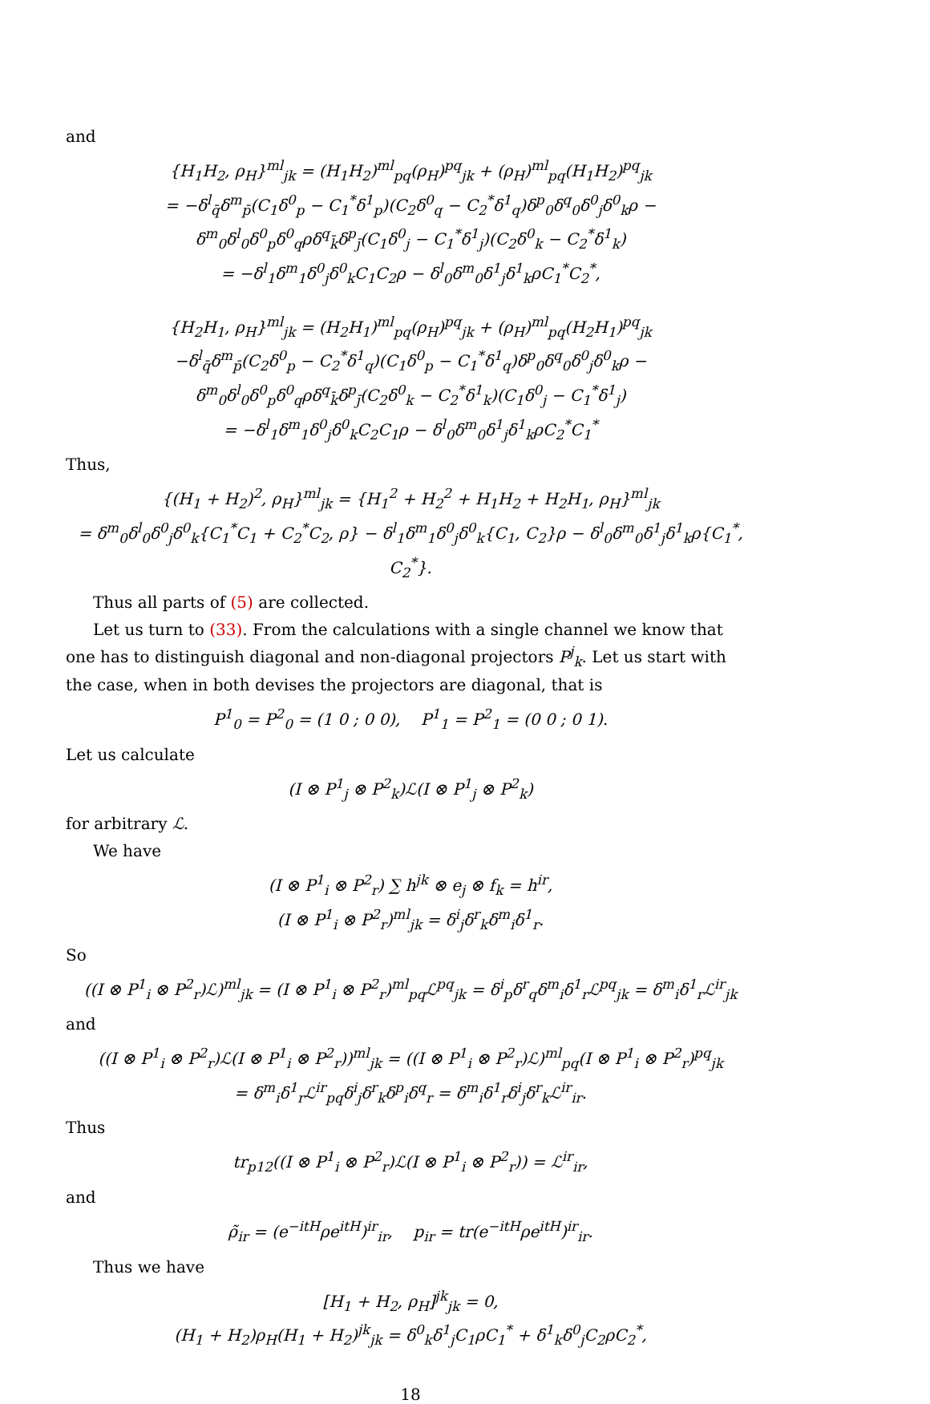and
{H<sub>1</sub>H<sub>2</sub>, ρ<sub>H</sub>}<sup>ml</sup><sub>jk</sub> = (H<sub>1</sub>H<sub>2</sub>)<sup>ml</sup><sub>pq</sub>(ρ<sub>H</sub>)<sup>pq</sup><sub>jk</sub> + (ρ<sub>H</sub>)<sup>ml</sup><sub>pq</sub>(H<sub>1</sub>H<sub>2</sub>)<sup>pq</sup><sub>jk</sub>
= −δ<sup>l</sup><sub>q̄</sub>δ<sup>m</sup><sub>p̄</sub>(C<sub>1</sub>δ<sup>0</sup><sub>p</sub> − C<sub>1</sub><sup>*</sup>δ<sup>1</sup><sub>p</sub>)(C<sub>2</sub>δ<sup>0</sup><sub>q</sub> − C<sub>2</sub><sup>*</sup>δ<sup>1</sup><sub>q</sub>)δ<sup>p</sup><sub>0</sub>δ<sup>q</sup><sub>0</sub>δ<sup>0</sup><sub>j</sub>δ<sup>0</sup><sub>k</sub>ρ − δ<sup>m</sup><sub>0</sub>δ<sup>l</sup><sub>0</sub>δ<sup>0</sup><sub>p</sub>δ<sup>0</sup><sub>q</sub>ρδ<sup>q</sup><sub>k̄</sub>δ<sup>p</sup><sub>j̄</sub>(C<sub>1</sub>δ<sup>0</sup><sub>j</sub> − C<sub>1</sub><sup>*</sup>δ<sup>1</sup><sub>j</sub>)(C<sub>2</sub>δ<sup>0</sup><sub>k</sub> − C<sub>2</sub><sup>*</sup>δ<sup>1</sup><sub>k</sub>)
= −δ<sup>l</sup><sub>1</sub>δ<sup>m</sup><sub>1</sub>δ<sup>0</sup><sub>j</sub>δ<sup>0</sup><sub>k</sub>C<sub>1</sub>C<sub>2</sub>ρ − δ<sup>l</sup><sub>0</sub>δ<sup>m</sup><sub>0</sub>δ<sup>1</sup><sub>j</sub>δ<sup>1</sup><sub>k</sub>ρC<sub>1</sub><sup>*</sup>C<sub>2</sub><sup>*</sup>,
{H<sub>2</sub>H<sub>1</sub>, ρ<sub>H</sub>}<sup>ml</sup><sub>jk</sub> = (H<sub>2</sub>H<sub>1</sub>)<sup>ml</sup><sub>pq</sub>(ρ<sub>H</sub>)<sup>pq</sup><sub>jk</sub> + (ρ<sub>H</sub>)<sup>ml</sup><sub>pq</sub>(H<sub>2</sub>H<sub>1</sub>)<sup>pq</sup><sub>jk</sub>
−δ<sup>l</sup><sub>q̄</sub>δ<sup>m</sup><sub>p̄</sub>(C<sub>2</sub>δ<sup>0</sup><sub>p</sub> − C<sub>2</sub><sup>*</sup>δ<sup>1</sup><sub>q</sub>)(C<sub>1</sub>δ<sup>0</sup><sub>p</sub> − C<sub>1</sub><sup>*</sup>δ<sup>1</sup><sub>q</sub>)δ<sup>p</sup><sub>0</sub>δ<sup>q</sup><sub>0</sub>δ<sup>0</sup><sub>j</sub>δ<sup>0</sup><sub>k</sub>ρ − δ<sup>m</sup><sub>0</sub>δ<sup>l</sup><sub>0</sub>δ<sup>0</sup><sub>p</sub>δ<sup>0</sup><sub>q</sub>ρδ<sup>q</sup><sub>k̄</sub>δ<sup>p</sup><sub>j̄</sub>(C<sub>2</sub>δ<sup>0</sup><sub>k</sub> − C<sub>2</sub><sup>*</sup>δ<sup>1</sup><sub>k</sub>)(C<sub>1</sub>δ<sup>0</sup><sub>j</sub> − C<sub>1</sub><sup>*</sup>δ<sup>1</sup><sub>j</sub>)
= −δ<sup>l</sup><sub>1</sub>δ<sup>m</sup><sub>1</sub>δ<sup>0</sup><sub>j</sub>δ<sup>0</sup><sub>k</sub>C<sub>2</sub>C<sub>1</sub>ρ − δ<sup>l</sup><sub>0</sub>δ<sup>m</sup><sub>0</sub>δ<sup>1</sup><sub>j</sub>δ<sup>1</sup><sub>k</sub>ρC<sub>2</sub><sup>*</sup>C<sub>1</sub><sup>*</sup>
Thus,
{(H<sub>1</sub> + H<sub>2</sub>)<sup>2</sup>, ρ<sub>H</sub>}<sup>ml</sup><sub>jk</sub> = {H<sub>1</sub><sup>2</sup> + H<sub>2</sub><sup>2</sup> + H<sub>1</sub>H<sub>2</sub> + H<sub>2</sub>H<sub>1</sub>, ρ<sub>H</sub>}<sup>ml</sup><sub>jk</sub>
= δ<sup>m</sup><sub>0</sub>δ<sup>l</sup><sub>0</sub>δ<sup>0</sup><sub>j</sub>δ<sup>0</sup><sub>k</sub>{C<sub>1</sub><sup>*</sup>C<sub>1</sub> + C<sub>2</sub><sup>*</sup>C<sub>2</sub>, ρ} − δ<sup>l</sup><sub>1</sub>δ<sup>m</sup><sub>1</sub>δ<sup>0</sup><sub>j</sub>δ<sup>0</sup><sub>k</sub>{C<sub>1</sub>, C<sub>2</sub>}ρ − δ<sup>l</sup><sub>0</sub>δ<sup>m</sup><sub>0</sub>δ<sup>1</sup><sub>j</sub>δ<sup>1</sup><sub>k</sub>ρ{C<sub>1</sub><sup>*</sup>, C<sub>2</sub><sup>*</sup>}.
Thus all parts of (5) are collected.
Let us turn to (33). From the calculations with a single channel we know that one has to distinguish diagonal and non-diagonal projectors P<sup>j</sup><sub>k</sub>. Let us start with the case, when in both devises the projectors are diagonal, that is
P<sup>1</sup><sub>0</sub> = P<sup>2</sup><sub>0</sub> = (1 0 ; 0 0), P<sup>1</sup><sub>1</sub> = P<sup>2</sup><sub>1</sub> = (0 0 ; 0 1).
Let us calculate
(I ⊗ P<sup>1</sup><sub>j</sub> ⊗ P<sup>2</sup><sub>k</sub>)ℒ(I ⊗ P<sup>1</sup><sub>j</sub> ⊗ P<sup>2</sup><sub>k</sub>)
for arbitrary ℒ.
We have
(I ⊗ P<sup>1</sup><sub>i</sub> ⊗ P<sup>2</sup><sub>r</sub>) ∑ h<sup>jk</sup> ⊗ e<sub>j</sub> ⊗ f<sub>k</sub> = h<sup>ir</sup>,
(I ⊗ P<sup>1</sup><sub>i</sub> ⊗ P<sup>2</sup><sub>r</sub>)<sup>ml</sup><sub>jk</sub> = δ<sup>i</sup><sub>j</sub>δ<sup>r</sup><sub>k</sub>δ<sup>m</sup><sub>i</sub>δ<sup>1</sup><sub>r</sub>.
So
((I ⊗ P<sup>1</sup><sub>i</sub> ⊗ P<sup>2</sup><sub>r</sub>)ℒ)<sup>ml</sup><sub>jk</sub> = (I ⊗ P<sup>1</sup><sub>i</sub> ⊗ P<sup>2</sup><sub>r</sub>)<sup>ml</sup><sub>pq</sub>ℒ<sup>pq</sup><sub>jk</sub> = δ<sup>i</sup><sub>p</sub>δ<sup>r</sup><sub>q</sub>δ<sup>m</sup><sub>i</sub>δ<sup>1</sup><sub>r</sub>ℒ<sup>pq</sup><sub>jk</sub> = δ<sup>m</sup><sub>i</sub>δ<sup>1</sup><sub>r</sub>ℒ<sup>ir</sup><sub>jk</sub>
and
((I ⊗ P<sup>1</sup><sub>i</sub> ⊗ P<sup>2</sup><sub>r</sub>)ℒ(I ⊗ P<sup>1</sup><sub>i</sub> ⊗ P<sup>2</sup><sub>r</sub>))<sup>ml</sup><sub>jk</sub> = ((I ⊗ P<sup>1</sup><sub>i</sub> ⊗ P<sup>2</sup><sub>r</sub>)ℒ)<sup>ml</sup><sub>pq</sub>(I ⊗ P<sup>1</sup><sub>i</sub> ⊗ P<sup>2</sup><sub>r</sub>)<sup>pq</sup><sub>jk</sub>
= δ<sup>m</sup><sub>i</sub>δ<sup>1</sup><sub>r</sub>ℒ<sup>ir</sup><sub>pq</sub>δ<sup>i</sup><sub>j</sub>δ<sup>r</sup><sub>k</sub>δ<sup>p</sup><sub>i</sub>δ<sup>q</sup><sub>r</sub> = δ<sup>m</sup><sub>i</sub>δ<sup>1</sup><sub>r</sub>δ<sup>i</sup><sub>j</sub>δ<sup>r</sup><sub>k</sub>ℒ<sup>ir</sup><sub>ir</sub>.
Thus
tr<sub>p12</sub>((I ⊗ P<sup>1</sup><sub>i</sub> ⊗ P<sup>2</sup><sub>r</sub>)ℒ(I ⊗ P<sup>1</sup><sub>i</sub> ⊗ P<sup>2</sup><sub>r</sub>)) = ℒ<sup>ir</sup><sub>ir</sub>,
and
ρ̃<sub>ir</sub> = (e<sup>−itH</sup>ρe<sup>itH</sup>)<sup>ir</sup><sub>ir</sub>, p<sub>ir</sub> = tr(e<sup>−itH</sup>ρe<sup>itH</sup>)<sup>ir</sup><sub>ir</sub>.
Thus we have
[H<sub>1</sub> + H<sub>2</sub>, ρ<sub>H</sub>]<sup>jk</sup><sub>jk</sub> = 0,
(H<sub>1</sub> + H<sub>2</sub>)ρ<sub>H</sub>(H<sub>1</sub> + H<sub>2</sub>)<sup>jk</sup><sub>jk</sub> = δ<sup>0</sup><sub>k</sub>δ<sup>1</sup><sub>j</sub>C<sub>1</sub>ρC<sub>1</sub><sup>*</sup> + δ<sup>1</sup><sub>k</sub>δ<sup>0</sup><sub>j</sub>C<sub>2</sub>ρC<sub>2</sub><sup>*</sup>,
18